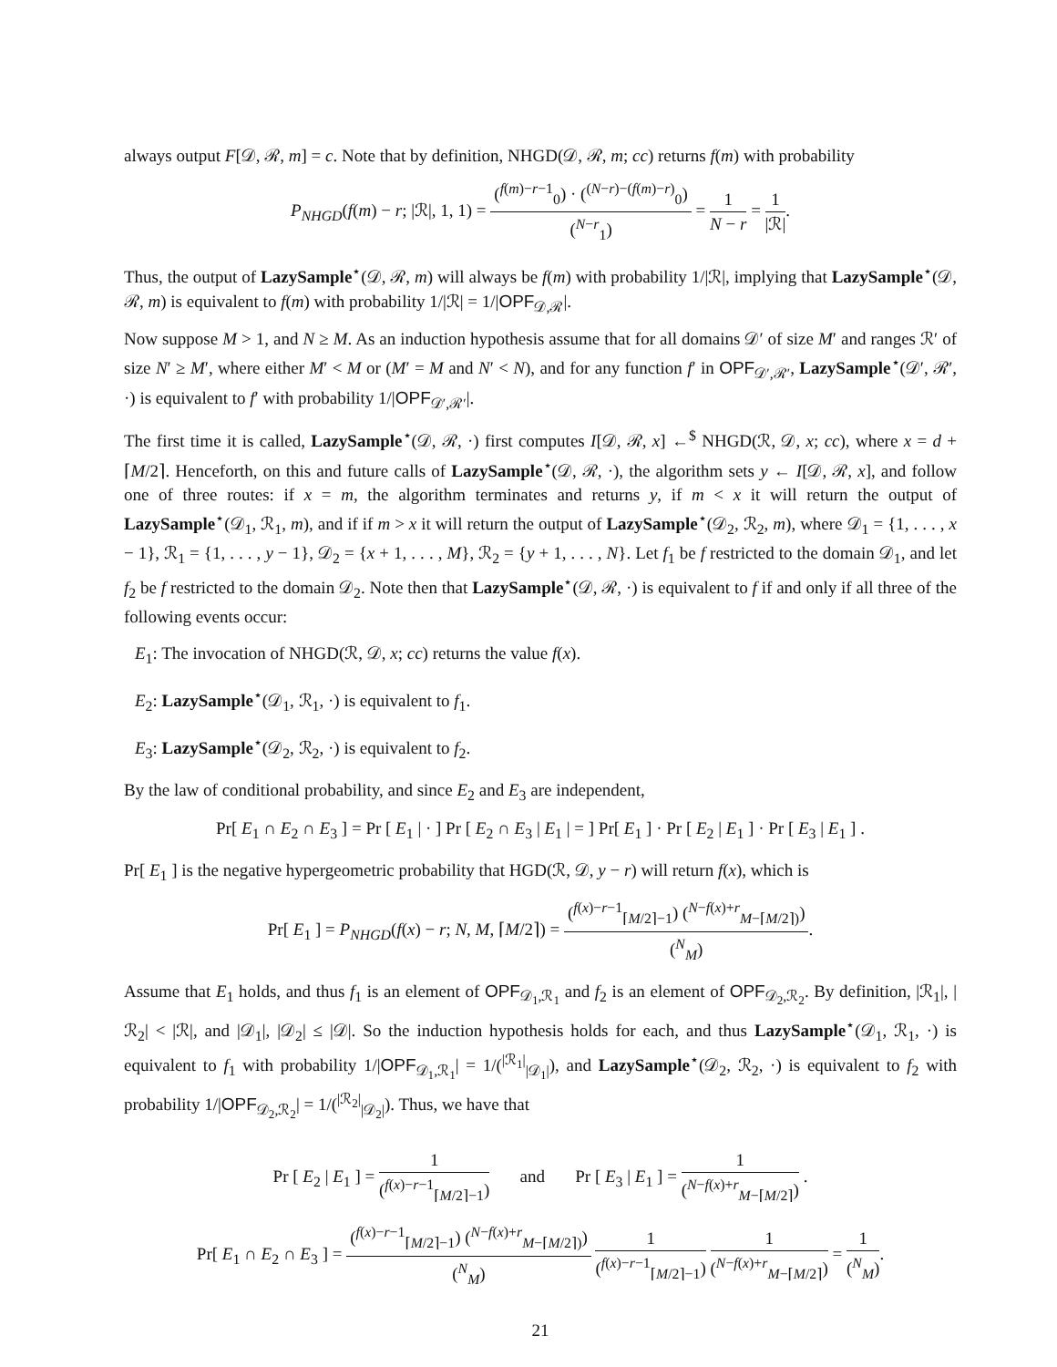always output F[𝒟, ℛ, m] = c. Note that by definition, NHGD(𝒟, ℛ, m; cc) returns f(m) with probability
P<sub>NHGD</sub>(f(m) − r; |ℛ|, 1, 1) = (<sup>f(m)−r−1</sup><sub>0</sub>) · (<sup>(N−r)−(f(m)−r)</sup><sub>0</sub>) (<sup>N−r</sup><sub>1</sub>) = 1 N − r = 1 |ℛ|.
Thus, the output of LazySample<sup>⋆</sup>(𝒟, ℛ, m) will always be f(m) with probability 1/|ℛ|, implying that LazySample<sup>⋆</sup>(𝒟, ℛ, m) is equivalent to f(m) with probability 1/|ℛ| = 1/|OPF<sub>𝒟,ℛ</sub>|.
Now suppose M > 1, and N ≥ M. As an induction hypothesis assume that for all domains 𝒟′ of size M′ and ranges ℛ′ of size N′ ≥ M′, where either M′ < M or (M′ = M and N′ < N), and for any function f′ in OPF<sub>𝒟′,ℛ′</sub>, LazySample<sup>⋆</sup>(𝒟′, ℛ′, ·) is equivalent to f′ with probability 1/|OPF<sub>𝒟′,ℛ′</sub>|.
The first time it is called, LazySample<sup>⋆</sup>(𝒟, ℛ, ·) first computes I[𝒟, ℛ, x] ←<sup>$</sup> NHGD(ℛ, 𝒟, x; cc), where x = d + ⌈M/2⌉. Henceforth, on this and future calls of LazySample<sup>⋆</sup>(𝒟, ℛ, ·), the algorithm sets y ← I[𝒟, ℛ, x], and follow one of three routes: if x = m, the algorithm terminates and returns y, if m < x it will return the output of LazySample<sup>⋆</sup>(𝒟<sub>1</sub>, ℛ<sub>1</sub>, m), and if if m > x it will return the output of LazySample<sup>⋆</sup>(𝒟<sub>2</sub>, ℛ<sub>2</sub>, m), where 𝒟<sub>1</sub> = {1, . . . , x − 1}, ℛ<sub>1</sub> = {1, . . . , y − 1}, 𝒟<sub>2</sub> = {x + 1, . . . , M}, ℛ<sub>2</sub> = {y + 1, . . . , N}. Let f<sub>1</sub> be f restricted to the domain 𝒟<sub>1</sub>, and let f<sub>2</sub> be f restricted to the domain 𝒟<sub>2</sub>. Note then that LazySample<sup>⋆</sup>(𝒟, ℛ, ·) is equivalent to f if and only if all three of the following events occur:
E<sub>1</sub>: The invocation of NHGD(ℛ, 𝒟, x; cc) returns the value f(x).
E<sub>2</sub>: LazySample<sup>⋆</sup>(𝒟<sub>1</sub>, ℛ<sub>1</sub>, ·) is equivalent to f<sub>1</sub>.
E<sub>3</sub>: LazySample<sup>⋆</sup>(𝒟<sub>2</sub>, ℛ<sub>2</sub>, ·) is equivalent to f<sub>2</sub>.
By the law of conditional probability, and since E<sub>2</sub> and E<sub>3</sub> are independent,
Pr[ E<sub>1</sub> ∩ E<sub>2</sub> ∩ E<sub>3</sub> ] = Pr [ E<sub>1</sub> | · ] Pr [ E<sub>2</sub> ∩ E<sub>3</sub> | E<sub>1</sub> | = ] Pr[ E<sub>1</sub> ] · Pr [ E<sub>2</sub> | E<sub>1</sub> ] · Pr [ E<sub>3</sub> | E<sub>1</sub> ] .
Pr[ E<sub>1</sub> ] is the negative hypergeometric probability that HGD(ℛ, 𝒟, y − r) will return f(x), which is
Pr[ E<sub>1</sub> ] = P<sub>NHGD</sub>(f(x) − r; N, M, ⌈M/2⌉) = (<sup>f(x)−r−1</sup><sub>⌈M/2⌉−1</sub>) (<sup>N−f(x)+r</sup><sub>M−⌈M/2⌉)</sub>) (<sup>N</sup><sub>M</sub>).
Assume that E<sub>1</sub> holds, and thus f<sub>1</sub> is an element of OPF<sub>𝒟<sub>1</sub>,ℛ<sub>1</sub></sub> and f<sub>2</sub> is an element of OPF<sub>𝒟<sub>2</sub>,ℛ<sub>2</sub></sub>. By definition, |ℛ<sub>1</sub>|, |ℛ<sub>2</sub>| < |ℛ|, and |𝒟<sub>1</sub>|, |𝒟<sub>2</sub>| ≤ |𝒟|. So the induction hypothesis holds for each, and thus LazySample<sup>⋆</sup>(𝒟<sub>1</sub>, ℛ<sub>1</sub>, ·) is equivalent to f<sub>1</sub> with probability 1/|OPF<sub>𝒟<sub>1</sub>,ℛ<sub>1</sub></sub>| = 1/(<sup>|ℛ<sub>1</sub>|</sup><sub>|𝒟<sub>1</sub>|</sub>), and LazySample<sup>⋆</sup>(𝒟<sub>2</sub>, ℛ<sub>2</sub>, ·) is equivalent to f<sub>2</sub> with probability 1/|OPF<sub>𝒟<sub>2</sub>,ℛ<sub>2</sub></sub>| = 1/(<sup>|ℛ<sub>2</sub>|</sup><sub>|𝒟<sub>2</sub>|</sub>). Thus, we have that
Pr [ E<sub>2</sub> | E<sub>1</sub> ] = 1 (<sup>f(x)−r−1</sup><sub>⌈M/2⌉−1</sub>) and Pr [ E<sub>3</sub> | E<sub>1</sub> ] = 1 (<sup>N−f(x)+r</sup><sub>M−⌈M/2⌉</sub>) .
Pr[ E<sub>1</sub> ∩ E<sub>2</sub> ∩ E<sub>3</sub> ] = (<sup>f(x)−r−1</sup><sub>⌈M/2⌉−1</sub>) (<sup>N−f(x)+r</sup><sub>M−⌈M/2⌉)</sub>) (<sup>N</sup><sub>M</sub>) 1 (<sup>f(x)−r−1</sup><sub>⌈M/2⌉−1</sub>) 1 (<sup>N−f(x)+r</sup><sub>M−⌈M/2⌉</sub>) = 1 (<sup>N</sup><sub>M</sub>).
21